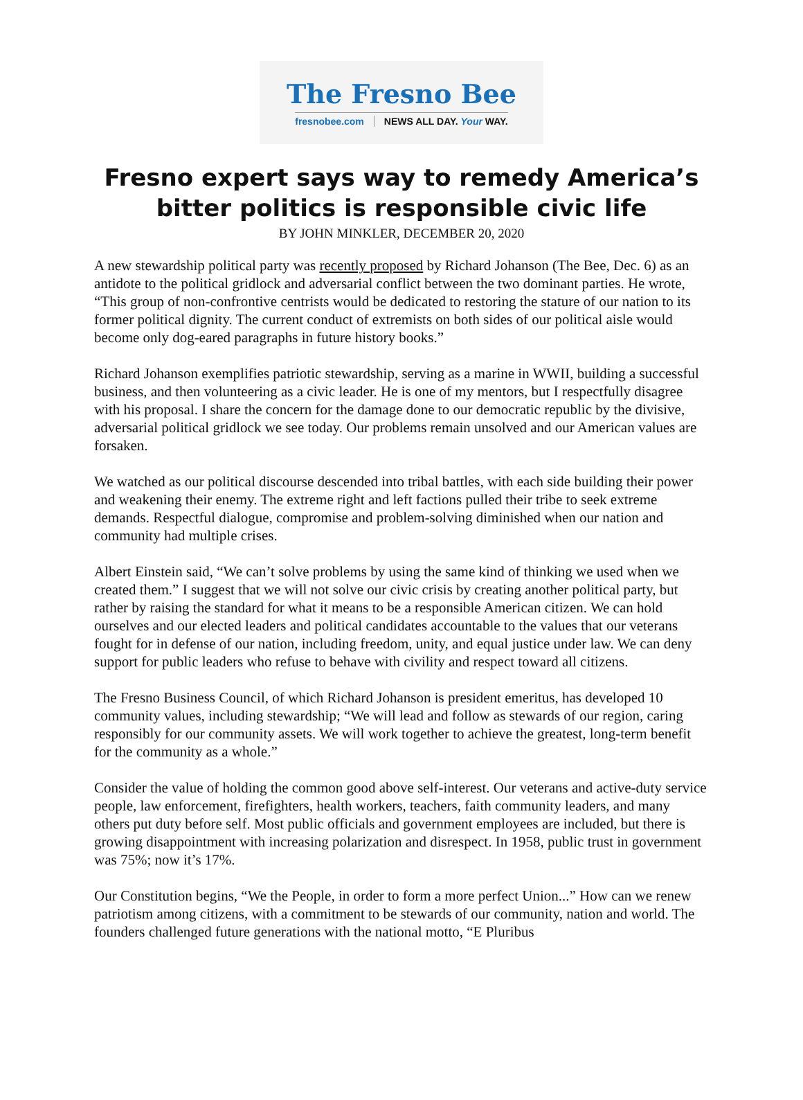The Fresno Bee
fresnobee.com NEWS ALL DAY. Your WAY.
Fresno expert says way to remedy America’s
bitter politics is responsible civic life
BY JOHN MINKLER, DECEMBER 20, 2020
A new stewardship political party was recently proposed by Richard Johanson (The Bee, Dec. 6) as an antidote to the political gridlock and adversarial conflict between the two dominant parties. He wrote, “This group of non-confrontive centrists would be dedicated to restoring the stature of our nation to its former political dignity. The current conduct of extremists on both sides of our political aisle would become only dog-eared paragraphs in future history books.”
Richard Johanson exemplifies patriotic stewardship, serving as a marine in WWII, building a successful business, and then volunteering as a civic leader. He is one of my mentors, but I respectfully disagree with his proposal. I share the concern for the damage done to our democratic republic by the divisive, adversarial political gridlock we see today. Our problems remain unsolved and our American values are forsaken.
We watched as our political discourse descended into tribal battles, with each side building their power and weakening their enemy. The extreme right and left factions pulled their tribe to seek extreme demands. Respectful dialogue, compromise and problem-solving diminished when our nation and community had multiple crises.
Albert Einstein said, “We can’t solve problems by using the same kind of thinking we used when we created them.” I suggest that we will not solve our civic crisis by creating another political party, but rather by raising the standard for what it means to be a responsible American citizen. We can hold ourselves and our elected leaders and political candidates accountable to the values that our veterans fought for in defense of our nation, including freedom, unity, and equal justice under law. We can deny support for public leaders who refuse to behave with civility and respect toward all citizens.
The Fresno Business Council, of which Richard Johanson is president emeritus, has developed 10 community values, including stewardship; “We will lead and follow as stewards of our region, caring responsibly for our community assets. We will work together to achieve the greatest, long-term benefit for the community as a whole.”
Consider the value of holding the common good above self-interest. Our veterans and active-duty service people, law enforcement, firefighters, health workers, teachers, faith community leaders, and many others put duty before self. Most public officials and government employees are included, but there is growing disappointment with increasing polarization and disrespect. In 1958, public trust in government was 75%; now it’s 17%.
Our Constitution begins, “We the People, in order to form a more perfect Union...” How can we renew patriotism among citizens, with a commitment to be stewards of our community, nation and world. The founders challenged future generations with the national motto, “E Pluribus